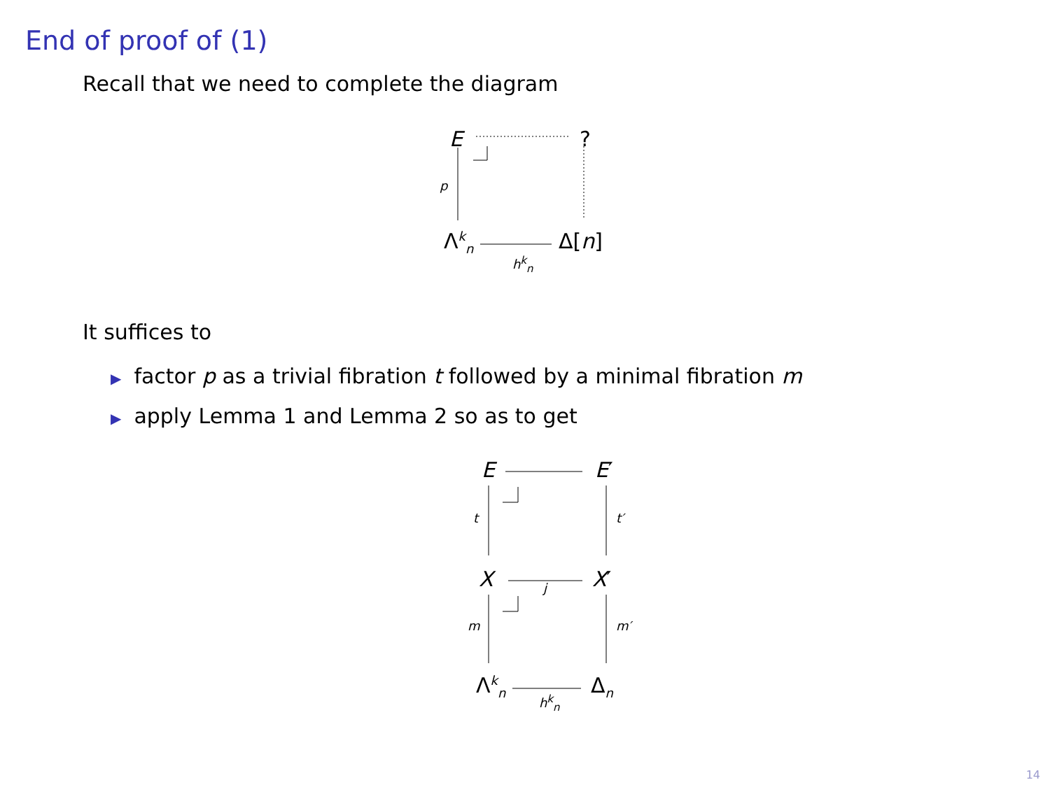End of proof of (1)
Recall that we need to complete the diagram
E ?
p
Λ<sup>k</sup><sub>n</sub> Δ[n]
h<sup>k</sup><sub>n</sub>
It suffices to
▶ factor p as a trivial fibration t followed by a minimal fibration m
▶ apply Lemma 1 and Lemma 2 so as to get
E E′
t t′
X X′ j
m m′
Λ<sup>k</sup><sub>n</sub> Δ<sub>n</sub>
h<sup>k</sup><sub>n</sub>
14